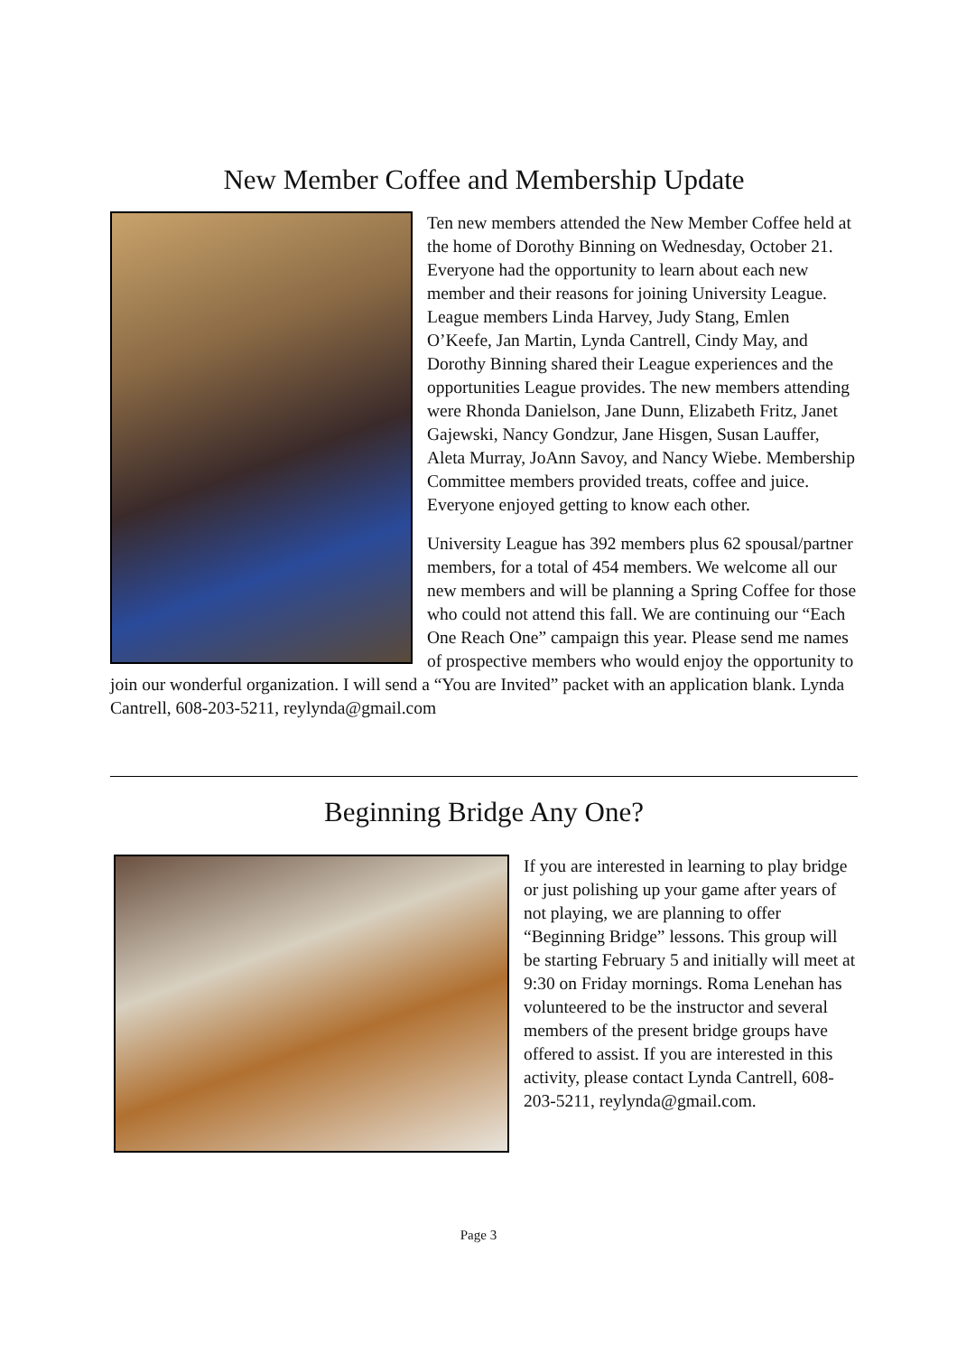New Member Coffee and Membership Update
Ten new members attended the New Member Coffee held at the home of Dorothy Binning on Wednesday, October 21. Everyone had the opportunity to learn about each new member and their reasons for joining University League. League members Linda Harvey, Judy Stang, Emlen O’Keefe, Jan Martin, Lynda Cantrell, Cindy May, and Dorothy Binning shared their League experiences and the opportunities League provides. The new members attending were Rhonda Danielson, Jane Dunn, Elizabeth Fritz, Janet Gajewski, Nancy Gondzur, Jane Hisgen, Susan Lauffer, Aleta Murray, JoAnn Savoy, and Nancy Wiebe. Membership Committee members provided treats, coffee and juice. Everyone enjoyed getting to know each other.
University League has 392 members plus 62 spousal/partner members, for a total of 454 members. We welcome all our new members and will be planning a Spring Coffee for those who could not attend this fall. We are continuing our “Each One Reach One” campaign this year. Please send me names of prospective members who would enjoy the opportunity to join our wonderful organization. I will send a “You are Invited” packet with an application blank. Lynda Cantrell, 608-203-5211, reylynda@gmail.com
Beginning Bridge Any One?
If you are interested in learning to play bridge or just polishing up your game after years of not playing, we are planning to offer “Beginning Bridge” lessons. This group will be starting February 5 and initially will meet at 9:30 on Friday mornings. Roma Lenehan has volunteered to be the instructor and several members of the present bridge groups have offered to assist. If you are interested in this activity, please contact Lynda Cantrell, 608-203-5211, reylynda@gmail.com.
Page 3